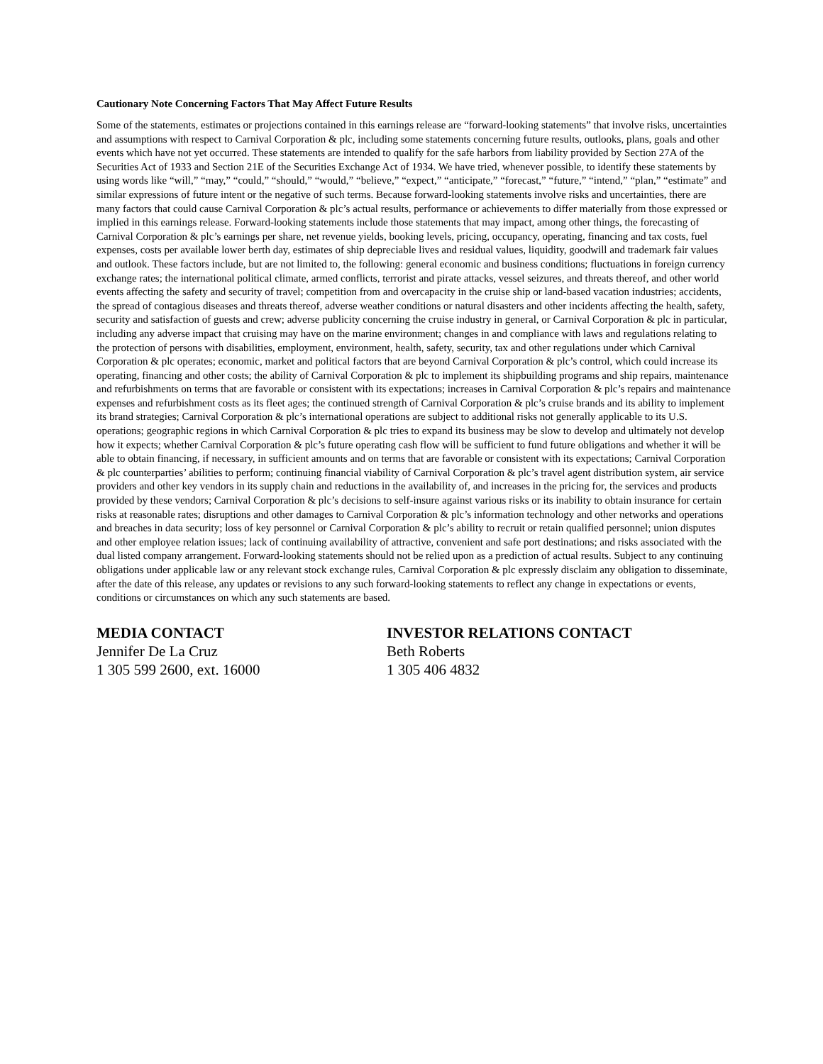Cautionary Note Concerning Factors That May Affect Future Results
Some of the statements, estimates or projections contained in this earnings release are “forward-looking statements” that involve risks, uncertainties and assumptions with respect to Carnival Corporation & plc, including some statements concerning future results, outlooks, plans, goals and other events which have not yet occurred. These statements are intended to qualify for the safe harbors from liability provided by Section 27A of the Securities Act of 1933 and Section 21E of the Securities Exchange Act of 1934. We have tried, whenever possible, to identify these statements by using words like “will,” “may,” “could,” “should,” “would,” “believe,” “expect,” “anticipate,” “forecast,” “future,” “intend,” “plan,” “estimate” and similar expressions of future intent or the negative of such terms. Because forward-looking statements involve risks and uncertainties, there are many factors that could cause Carnival Corporation & plc’s actual results, performance or achievements to differ materially from those expressed or implied in this earnings release. Forward-looking statements include those statements that may impact, among other things, the forecasting of Carnival Corporation & plc’s earnings per share, net revenue yields, booking levels, pricing, occupancy, operating, financing and tax costs, fuel expenses, costs per available lower berth day, estimates of ship depreciable lives and residual values, liquidity, goodwill and trademark fair values and outlook. These factors include, but are not limited to, the following: general economic and business conditions; fluctuations in foreign currency exchange rates; the international political climate, armed conflicts, terrorist and pirate attacks, vessel seizures, and threats thereof, and other world events affecting the safety and security of travel; competition from and overcapacity in the cruise ship or land-based vacation industries; accidents, the spread of contagious diseases and threats thereof, adverse weather conditions or natural disasters and other incidents affecting the health, safety, security and satisfaction of guests and crew; adverse publicity concerning the cruise industry in general, or Carnival Corporation & plc in particular, including any adverse impact that cruising may have on the marine environment; changes in and compliance with laws and regulations relating to the protection of persons with disabilities, employment, environment, health, safety, security, tax and other regulations under which Carnival Corporation & plc operates; economic, market and political factors that are beyond Carnival Corporation & plc’s control, which could increase its operating, financing and other costs; the ability of Carnival Corporation & plc to implement its shipbuilding programs and ship repairs, maintenance and refurbishments on terms that are favorable or consistent with its expectations; increases in Carnival Corporation & plc’s repairs and maintenance expenses and refurbishment costs as its fleet ages; the continued strength of Carnival Corporation & plc’s cruise brands and its ability to implement its brand strategies; Carnival Corporation & plc’s international operations are subject to additional risks not generally applicable to its U.S. operations; geographic regions in which Carnival Corporation & plc tries to expand its business may be slow to develop and ultimately not develop how it expects; whether Carnival Corporation & plc’s future operating cash flow will be sufficient to fund future obligations and whether it will be able to obtain financing, if necessary, in sufficient amounts and on terms that are favorable or consistent with its expectations; Carnival Corporation & plc counterparties’ abilities to perform; continuing financial viability of Carnival Corporation & plc’s travel agent distribution system, air service providers and other key vendors in its supply chain and reductions in the availability of, and increases in the pricing for, the services and products provided by these vendors; Carnival Corporation & plc’s decisions to self-insure against various risks or its inability to obtain insurance for certain risks at reasonable rates; disruptions and other damages to Carnival Corporation & plc’s information technology and other networks and operations and breaches in data security; loss of key personnel or Carnival Corporation & plc’s ability to recruit or retain qualified personnel; union disputes and other employee relation issues; lack of continuing availability of attractive, convenient and safe port destinations; and risks associated with the dual listed company arrangement. Forward-looking statements should not be relied upon as a prediction of actual results. Subject to any continuing obligations under applicable law or any relevant stock exchange rules, Carnival Corporation & plc expressly disclaim any obligation to disseminate, after the date of this release, any updates or revisions to any such forward-looking statements to reflect any change in expectations or events, conditions or circumstances on which any such statements are based.
MEDIA CONTACT
Jennifer De La Cruz
1 305 599 2600, ext. 16000
INVESTOR RELATIONS CONTACT
Beth Roberts
1 305 406 4832